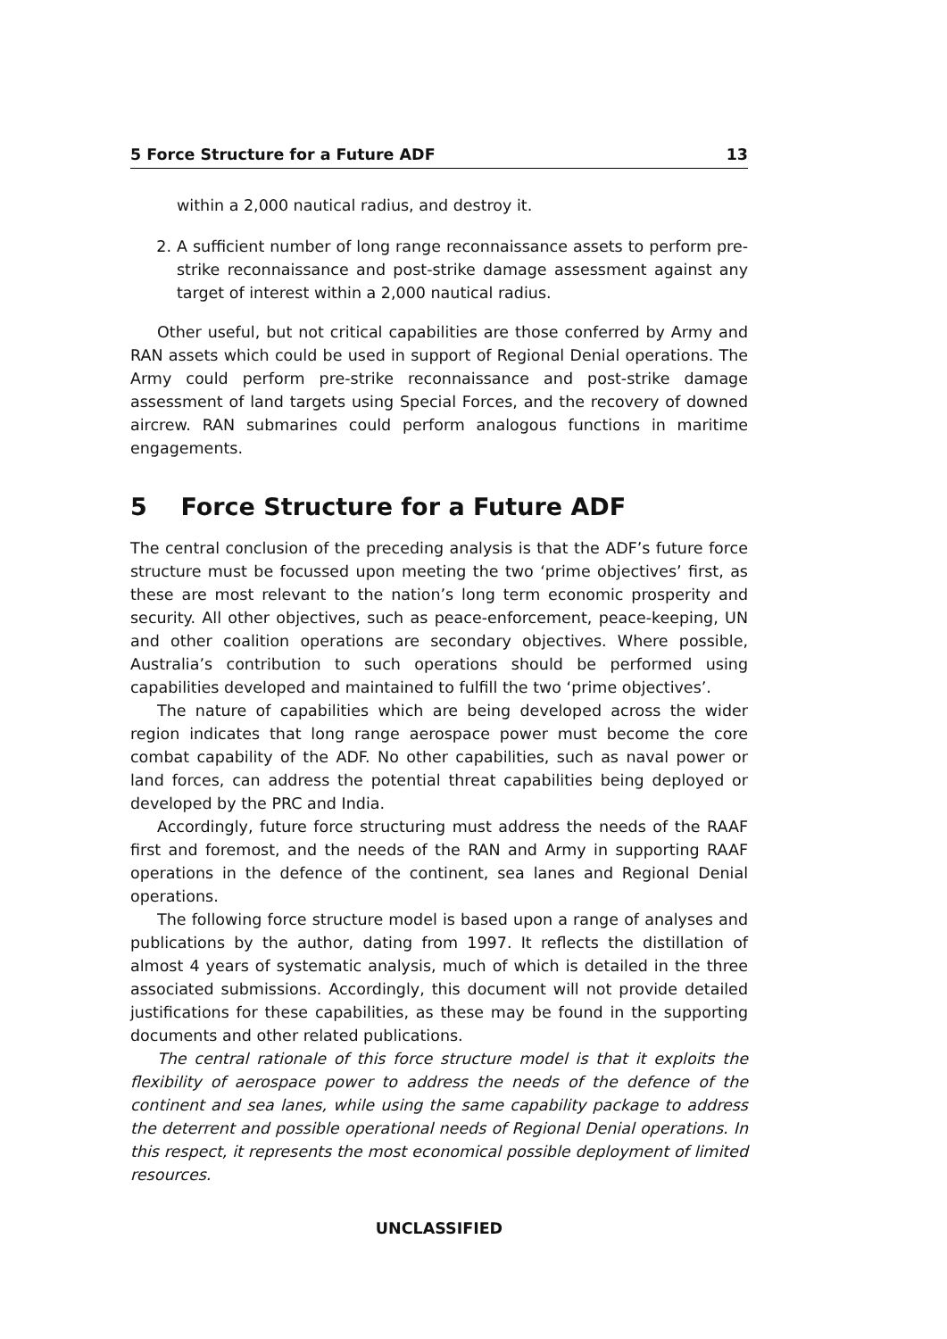5 Force Structure for a Future ADF 13
within a 2,000 nautical radius, and destroy it.
2. A sufficient number of long range reconnaissance assets to perform pre-strike reconnaissance and post-strike damage assessment against any target of interest within a 2,000 nautical radius.
Other useful, but not critical capabilities are those conferred by Army and RAN assets which could be used in support of Regional Denial operations. The Army could perform pre-strike reconnaissance and post-strike damage assessment of land targets using Special Forces, and the recovery of downed aircrew. RAN submarines could perform analogous functions in maritime engagements.
5 Force Structure for a Future ADF
The central conclusion of the preceding analysis is that the ADF’s future force structure must be focussed upon meeting the two ‘prime objectives’ first, as these are most relevant to the nation’s long term economic prosperity and security. All other objectives, such as peace-enforcement, peace-keeping, UN and other coalition operations are secondary objectives. Where possible, Australia’s contribution to such operations should be performed using capabilities developed and maintained to fulfill the two ‘prime objectives’.
The nature of capabilities which are being developed across the wider region indicates that long range aerospace power must become the core combat capability of the ADF. No other capabilities, such as naval power or land forces, can address the potential threat capabilities being deployed or developed by the PRC and India.
Accordingly, future force structuring must address the needs of the RAAF first and foremost, and the needs of the RAN and Army in supporting RAAF operations in the defence of the continent, sea lanes and Regional Denial operations.
The following force structure model is based upon a range of analyses and publications by the author, dating from 1997. It reflects the distillation of almost 4 years of systematic analysis, much of which is detailed in the three associated submissions. Accordingly, this document will not provide detailed justifications for these capabilities, as these may be found in the supporting documents and other related publications.
The central rationale of this force structure model is that it exploits the flexibility of aerospace power to address the needs of the defence of the continent and sea lanes, while using the same capability package to address the deterrent and possible operational needs of Regional Denial operations. In this respect, it represents the most economical possible deployment of limited resources.
UNCLASSIFIED